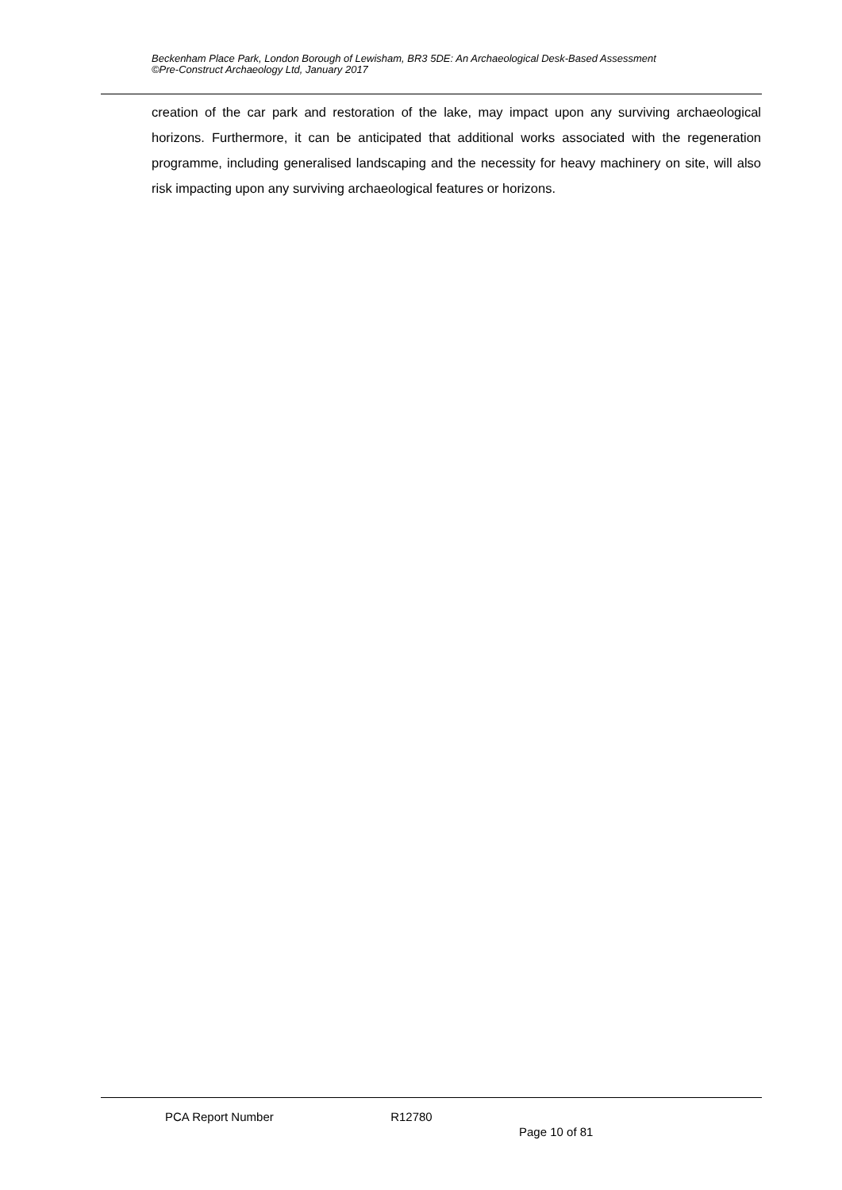Beckenham Place Park, London Borough of Lewisham, BR3 5DE: An Archaeological Desk-Based Assessment
©Pre-Construct Archaeology Ltd, January 2017
creation of the car park and restoration of the lake, may impact upon any surviving archaeological horizons. Furthermore, it can be anticipated that additional works associated with the regeneration programme, including generalised landscaping and the necessity for heavy machinery on site, will also risk impacting upon any surviving archaeological features or horizons.
PCA Report Number R12780
Page 10 of 81